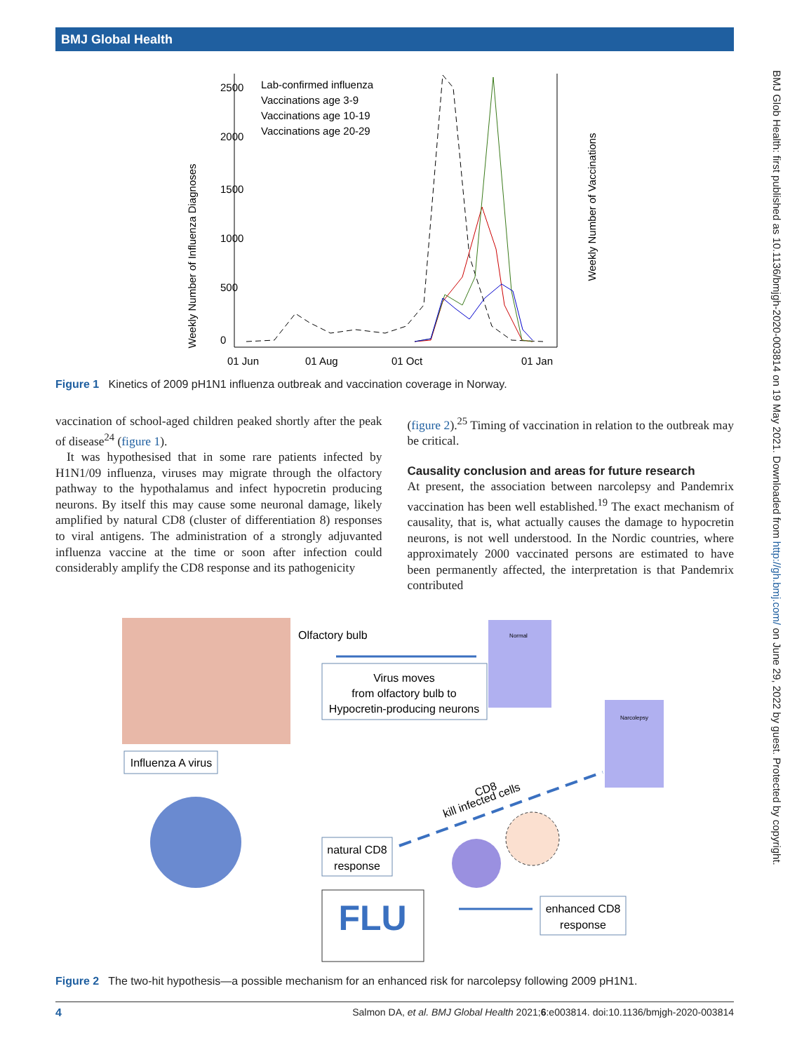BMJ Global Health
BMJ Glob Health: first published as 10.1136/bmjgh-2020-003814 on 19 May 2021. Downloaded from http://gh.bmj.com/ on June 29, 2022 by guest. Protected by copyright.
Weekly Number of Influenza Diagnoses
Weekly Number of Vaccinations
0
500
1000
1500
2000
2500
01 Jun
01 Aug
01 Oct
01 Jan
Lab-confirmed influenza
Vaccinations age 3-9
Vaccinations age 10-19
Vaccinations age 20-29
Figure 1 Kinetics of 2009 pH1N1 influenza outbreak and vaccination coverage in Norway.
vaccination of school-aged children peaked shortly after the peak of disease<sup>24</sup> (figure 1).
It was hypothesised that in some rare patients infected by H1N1/09 influenza, viruses may migrate through the olfactory pathway to the hypothalamus and infect hypocretin producing neurons. By itself this may cause some neuronal damage, likely amplified by natural CD8 (cluster of differentiation 8) responses to viral antigens. The administration of a strongly adjuvanted influenza vaccine at the time or soon after infection could considerably amplify the CD8 response and its pathogenicity
(figure 2).<sup>25</sup> Timing of vaccination in relation to the outbreak may be critical.
Causality conclusion and areas for future research
At present, the association between narcolepsy and Pandemrix vaccination has been well established.<sup>19</sup> The exact mechanism of causality, that is, what actually causes the damage to hypocretin neurons, is not well understood. In the Nordic countries, where approximately 2000 vaccinated persons are estimated to have been permanently affected, the interpretation is that Pandemrix contributed
Olfactory bulb
Virus moves
from olfactory bulb to
Hypocretin-producing neurons
Normal
Narcolepsy
Influenza A virus
natural CD8
response
CD8
kill infected cells
FLU
enhanced CD8
response
Figure 2 The two-hit hypothesis—a possible mechanism for an enhanced risk for narcolepsy following 2009 pH1N1.
4 Salmon DA, et al. BMJ Global Health 2021;6:e003814. doi:10.1136/bmjgh-2020-003814